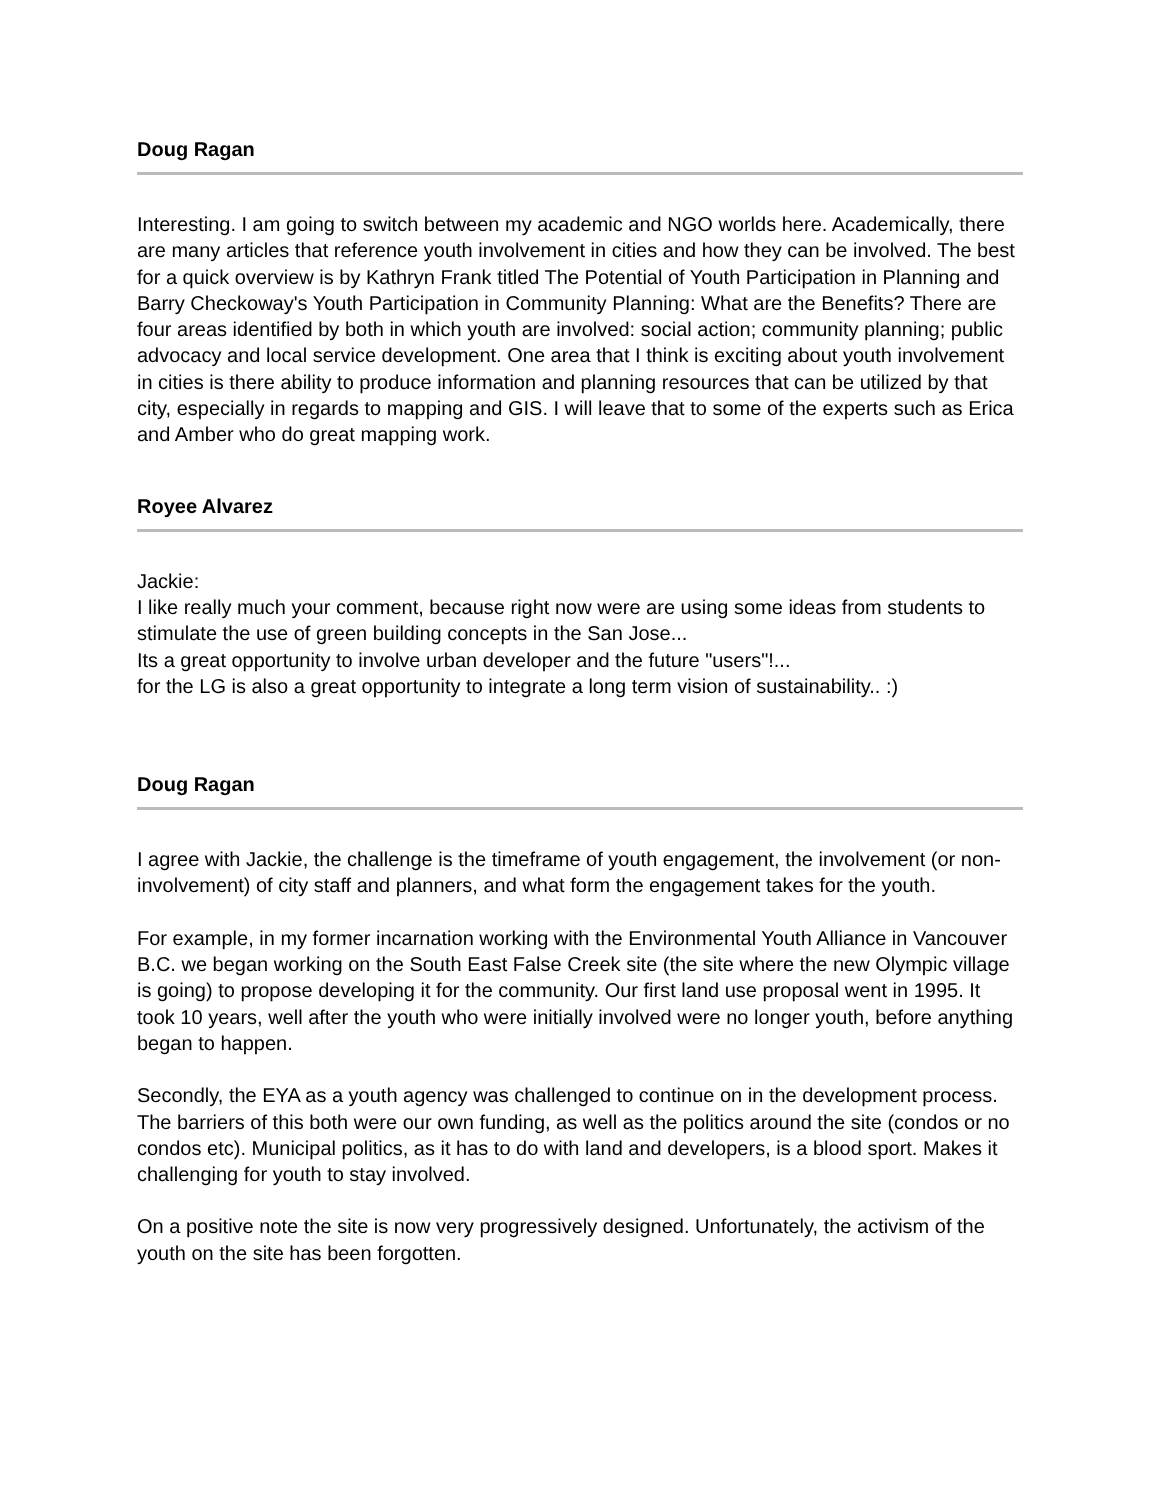Doug Ragan
Interesting. I am going to switch between my academic and NGO worlds here. Academically, there are many articles that reference youth involvement in cities and how they can be involved. The best for a quick overview is by Kathryn Frank titled The Potential of Youth Participation in Planning and Barry Checkoway's Youth Participation in Community Planning: What are the Benefits? There are four areas identified by both in which youth are involved: social action; community planning; public advocacy and local service development. One area that I think is exciting about youth involvement in cities is there ability to produce information and planning resources that can be utilized by that city, especially in regards to mapping and GIS. I will leave that to some of the experts such as Erica and Amber who do great mapping work.
Royee Alvarez
Jackie:
I like really much your comment, because right now were are using some ideas from students to stimulate the use of green building concepts in the San Jose...
Its a great opportunity to involve urban developer and the future "users"!...
for the LG is also a great opportunity to integrate a long term vision of sustainability.. :)
Doug Ragan
I agree with Jackie, the challenge is the timeframe of youth engagement, the involvement (or non-involvement) of city staff and planners, and what form the engagement takes for the youth.
For example, in my former incarnation working with the Environmental Youth Alliance in Vancouver B.C. we began working on the South East False Creek site (the site where the new Olympic village is going) to propose developing it for the community. Our first land use proposal went in 1995. It took 10 years, well after the youth who were initially involved were no longer youth, before anything began to happen.
Secondly, the EYA as a youth agency was challenged to continue on in the development process. The barriers of this both were our own funding, as well as the politics around the site (condos or no condos etc). Municipal politics, as it has to do with land and developers, is a blood sport. Makes it challenging for youth to stay involved.
On a positive note the site is now very progressively designed. Unfortunately, the activism of the youth on the site has been forgotten.